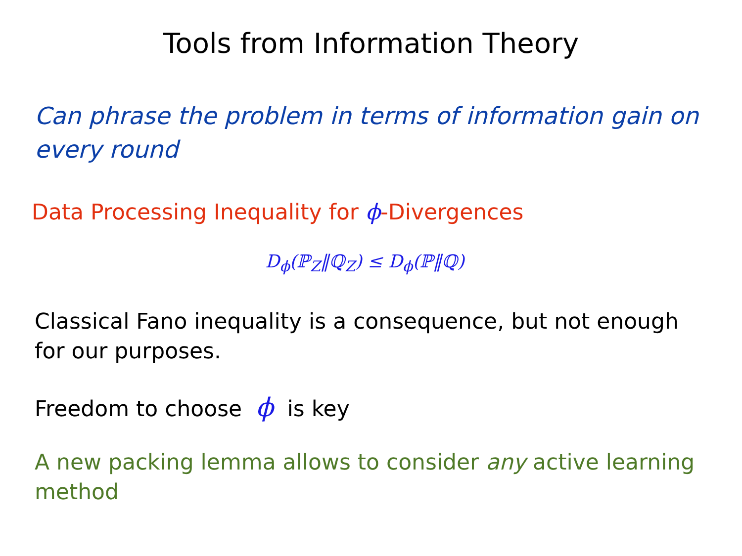Tools from Information Theory
Can phrase the problem in terms of information gain on every round
Data Processing Inequality for ϕ-Divergences
D<sub>ϕ</sub>(ℙ<sub>Z</sub>‖ℚ<sub>Z</sub>) ≤ D<sub>ϕ</sub>(ℙ‖ℚ)
Classical Fano inequality is a consequence, but not enough for our purposes.
Freedom to choose ϕ is key
A new packing lemma allows to consider any active learning method